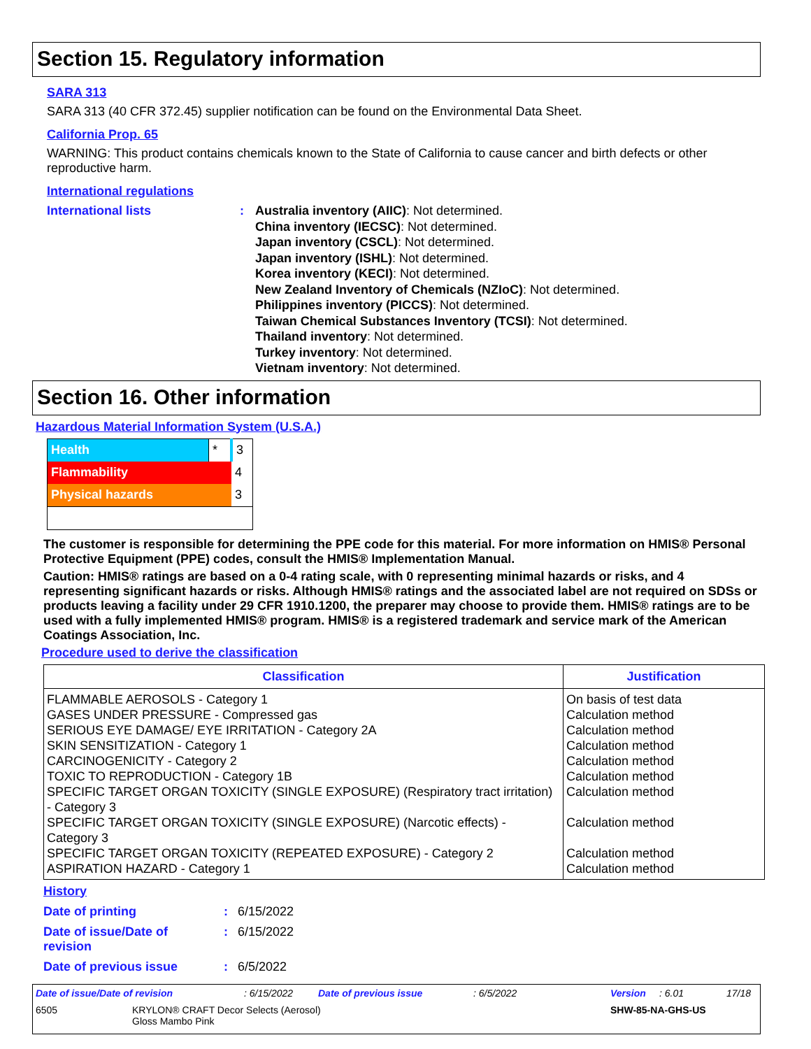Section 15. Regulatory information
SARA 313
SARA 313 (40 CFR 372.45) supplier notification can be found on the Environmental Data Sheet.
California Prop. 65
WARNING: This product contains chemicals known to the State of California to cause cancer and birth defects or other reproductive harm.
International regulations
International lists : Australia inventory (AIIC): Not determined.
China inventory (IECSC): Not determined.
Japan inventory (CSCL): Not determined.
Japan inventory (ISHL): Not determined.
Korea inventory (KECI): Not determined.
New Zealand Inventory of Chemicals (NZIoC): Not determined.
Philippines inventory (PICCS): Not determined.
Taiwan Chemical Substances Inventory (TCSI): Not determined.
Thailand inventory: Not determined.
Turkey inventory: Not determined.
Vietnam inventory: Not determined.
Section 16. Other information
Hazardous Material Information System (U.S.A.)
| Health | * | 3 |
| Flammability | | 4 |
| Physical hazards | | 3 |
The customer is responsible for determining the PPE code for this material. For more information on HMIS® Personal Protective Equipment (PPE) codes, consult the HMIS® Implementation Manual.
Caution: HMIS® ratings are based on a 0-4 rating scale, with 0 representing minimal hazards or risks, and 4 representing significant hazards or risks. Although HMIS® ratings and the associated label are not required on SDSs or products leaving a facility under 29 CFR 1910.1200, the preparer may choose to provide them. HMIS® ratings are to be used with a fully implemented HMIS® program. HMIS® is a registered trademark and service mark of the American Coatings Association, Inc.
Procedure used to derive the classification
| Classification | Justification |
| --- | --- |
| FLAMMABLE AEROSOLS - Category 1 | On basis of test data |
| GASES UNDER PRESSURE - Compressed gas | Calculation method |
| SERIOUS EYE DAMAGE/ EYE IRRITATION - Category 2A | Calculation method |
| SKIN SENSITIZATION - Category 1 | Calculation method |
| CARCINOGENICITY - Category 2 | Calculation method |
| TOXIC TO REPRODUCTION - Category 1B | Calculation method |
| SPECIFIC TARGET ORGAN TOXICITY (SINGLE EXPOSURE) (Respiratory tract irritation) - Category 3 | Calculation method |
| SPECIFIC TARGET ORGAN TOXICITY (SINGLE EXPOSURE) (Narcotic effects) - Category 3 | Calculation method |
| SPECIFIC TARGET ORGAN TOXICITY (REPEATED EXPOSURE) - Category 2 | Calculation method |
| ASPIRATION HAZARD - Category 1 | Calculation method |
History
Date of printing : 6/15/2022
Date of issue/Date of
revision
: 6/15/2022
Date of previous issue : 6/5/2022
Date of issue/Date of revision: 6/15/2022 Date of previous issue: 6/5/2022 Version: 6.01 17/18
6505 KRYLON® CRAFT Decor Selects (Aerosol)
Gloss Mambo Pink SHW-85-NA-GHS-US